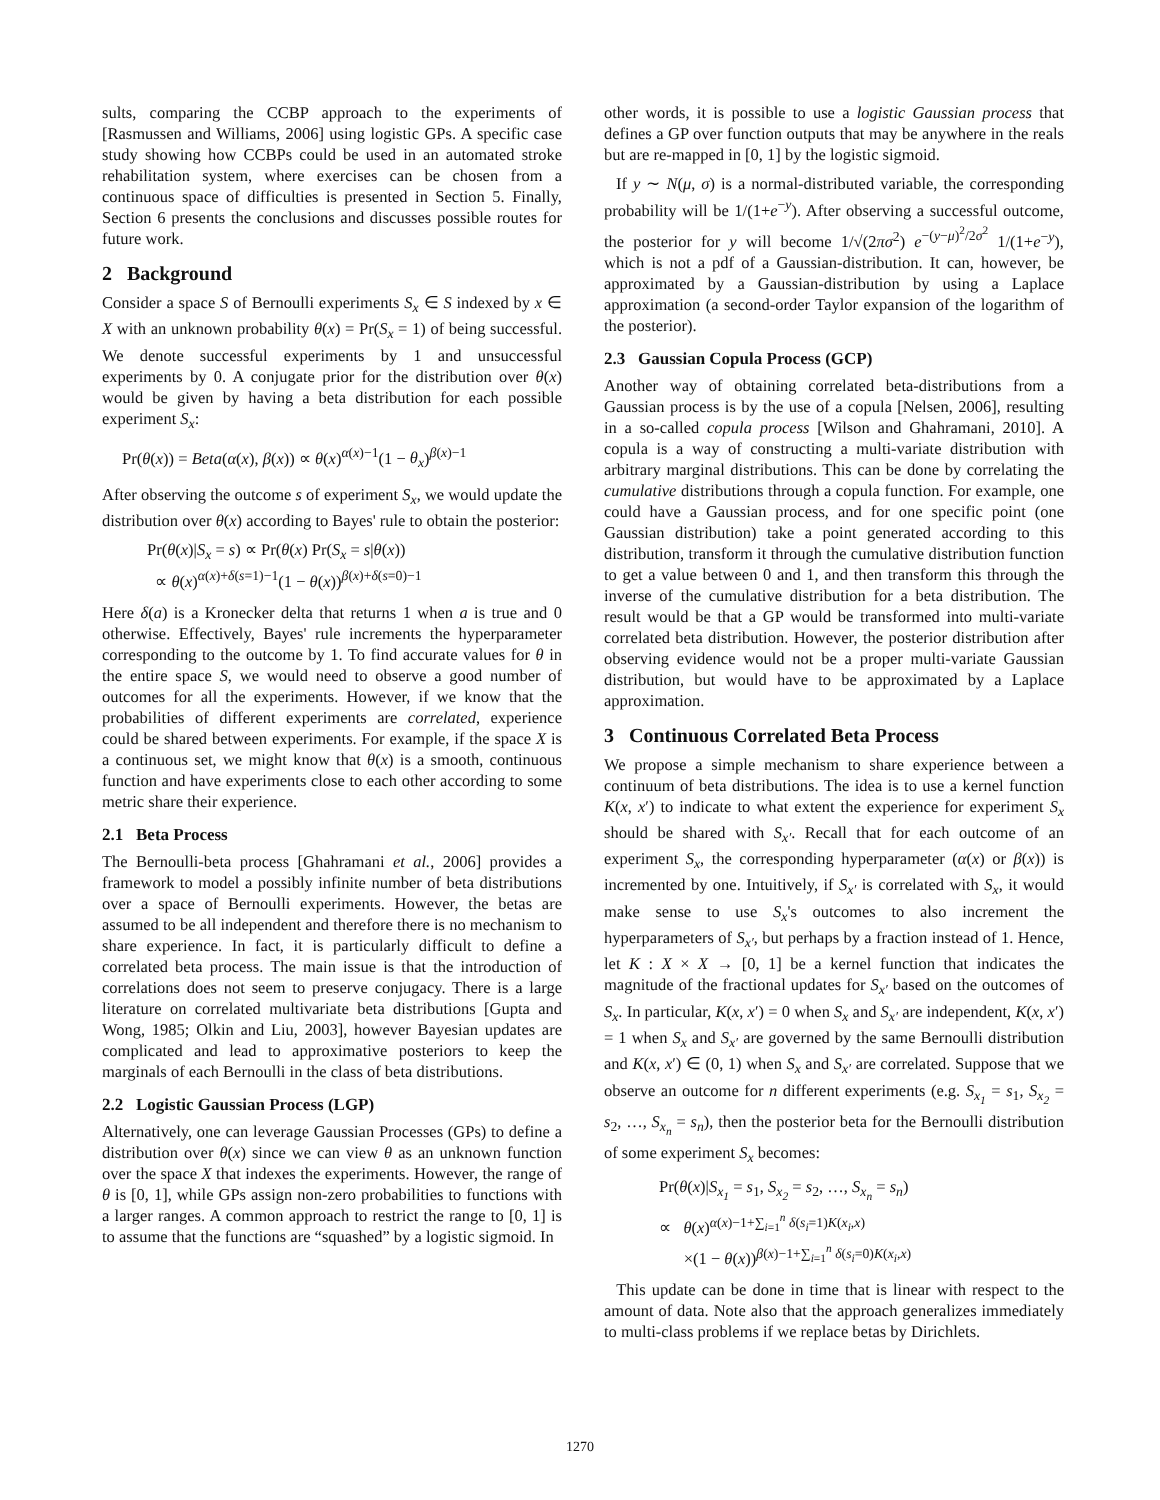sults, comparing the CCBP approach to the experiments of [Rasmussen and Williams, 2006] using logistic GPs. A specific case study showing how CCBPs could be used in an automated stroke rehabilitation system, where exercises can be chosen from a continuous space of difficulties is presented in Section 5. Finally, Section 6 presents the conclusions and discusses possible routes for future work.
2 Background
Consider a space S of Bernoulli experiments S<sub>x</sub> ∈ S indexed by x ∈ X with an unknown probability θ(x) = Pr(S<sub>x</sub> = 1) of being successful. We denote successful experiments by 1 and unsuccessful experiments by 0. A conjugate prior for the distribution over θ(x) would be given by having a beta distribution for each possible experiment S<sub>x</sub>:
Pr(θ(x)) = Beta(α(x), β(x)) ∝ θ(x)<sup>α(x)−1</sup>(1 − θ<sub>x</sub>)<sup>β(x)−1</sup>
After observing the outcome s of experiment S<sub>x</sub>, we would update the distribution over θ(x) according to Bayes' rule to obtain the posterior:
Pr(θ(x)|S<sub>x</sub> = s) ∝ Pr(θ(x) Pr(S<sub>x</sub> = s|θ(x))
∝ θ(x)<sup>α(x)+δ(s=1)−1</sup>(1 − θ(x))<sup>β(x)+δ(s=0)−1</sup>
Here δ(a) is a Kronecker delta that returns 1 when a is true and 0 otherwise. Effectively, Bayes' rule increments the hyperparameter corresponding to the outcome by 1. To find accurate values for θ in the entire space S, we would need to observe a good number of outcomes for all the experiments. However, if we know that the probabilities of different experiments are correlated, experience could be shared between experiments. For example, if the space X is a continuous set, we might know that θ(x) is a smooth, continuous function and have experiments close to each other according to some metric share their experience.
2.1 Beta Process
The Bernoulli-beta process [Ghahramani et al., 2006] provides a framework to model a possibly infinite number of beta distributions over a space of Bernoulli experiments. However, the betas are assumed to be all independent and therefore there is no mechanism to share experience. In fact, it is particularly difficult to define a correlated beta process. The main issue is that the introduction of correlations does not seem to preserve conjugacy. There is a large literature on correlated multivariate beta distributions [Gupta and Wong, 1985; Olkin and Liu, 2003], however Bayesian updates are complicated and lead to approximative posteriors to keep the marginals of each Bernoulli in the class of beta distributions.
2.2 Logistic Gaussian Process (LGP)
Alternatively, one can leverage Gaussian Processes (GPs) to define a distribution over θ(x) since we can view θ as an unknown function over the space X that indexes the experiments. However, the range of θ is [0, 1], while GPs assign non-zero probabilities to functions with a larger ranges. A common approach to restrict the range to [0, 1] is to assume that the functions are “squashed” by a logistic sigmoid. In
other words, it is possible to use a logistic Gaussian process that defines a GP over function outputs that may be anywhere in the reals but are re-mapped in [0, 1] by the logistic sigmoid.
If y ∼ N(μ, σ) is a normal-distributed variable, the corresponding probability will be 1/(1+e<sup>−y</sup>). After observing a successful outcome, the posterior for y will become 1/√(2πσ<sup>2</sup>) e<sup>−(y−μ)<sup>2</sup>/2σ<sup>2</sup></sup> 1/(1+e<sup>−y</sup>), which is not a pdf of a Gaussian-distribution. It can, however, be approximated by a Gaussian-distribution by using a Laplace approximation (a second-order Taylor expansion of the logarithm of the posterior).
2.3 Gaussian Copula Process (GCP)
Another way of obtaining correlated beta-distributions from a Gaussian process is by the use of a copula [Nelsen, 2006], resulting in a so-called copula process [Wilson and Ghahramani, 2010]. A copula is a way of constructing a multi-variate distribution with arbitrary marginal distributions. This can be done by correlating the cumulative distributions through a copula function. For example, one could have a Gaussian process, and for one specific point (one Gaussian distribution) take a point generated according to this distribution, transform it through the cumulative distribution function to get a value between 0 and 1, and then transform this through the inverse of the cumulative distribution for a beta distribution. The result would be that a GP would be transformed into multi-variate correlated beta distribution. However, the posterior distribution after observing evidence would not be a proper multi-variate Gaussian distribution, but would have to be approximated by a Laplace approximation.
3 Continuous Correlated Beta Process
We propose a simple mechanism to share experience between a continuum of beta distributions. The idea is to use a kernel function K(x, x′) to indicate to what extent the experience for experiment S<sub>x</sub> should be shared with S<sub>x′</sub>. Recall that for each outcome of an experiment S<sub>x</sub>, the corresponding hyperparameter (α(x) or β(x)) is incremented by one. Intuitively, if S<sub>x′</sub> is correlated with S<sub>x</sub>, it would make sense to use S<sub>x</sub>'s outcomes to also increment the hyperparameters of S<sub>x′</sub>, but perhaps by a fraction instead of 1. Hence, let K : X × X → [0, 1] be a kernel function that indicates the magnitude of the fractional updates for S<sub>x′</sub> based on the outcomes of S<sub>x</sub>. In particular, K(x, x′) = 0 when S<sub>x</sub> and S<sub>x′</sub> are independent, K(x, x′) = 1 when S<sub>x</sub> and S<sub>x′</sub> are governed by the same Bernoulli distribution and K(x, x′) ∈ (0, 1) when S<sub>x</sub> and S<sub>x′</sub> are correlated. Suppose that we observe an outcome for n different experiments (e.g. S<sub>x<sub>1</sub></sub> = s<sub>1</sub>, S<sub>x<sub>2</sub></sub> = s<sub>2</sub>, …, S<sub>x<sub>n</sub></sub> = s<sub>n</sub>), then the posterior beta for the Bernoulli distribution of some experiment S<sub>x</sub> becomes:
Pr(θ(x)|S<sub>x<sub>1</sub></sub> = s<sub>1</sub>, S<sub>x<sub>2</sub></sub> = s<sub>2</sub>, …, S<sub>x<sub>n</sub></sub> = s<sub>n</sub>)
∝ θ(x)<sup>α(x)−1+∑<sub>i=1</sub><sup>n</sup> δ(s<sub>i</sub>=1)K(x<sub>i</sub>,x)</sup>
×(1 − θ(x))<sup>β(x)−1+∑<sub>i=1</sub><sup>n</sup> δ(s<sub>i</sub>=0)K(x<sub>i</sub>,x)</sup>
This update can be done in time that is linear with respect to the amount of data. Note also that the approach generalizes immediately to multi-class problems if we replace betas by Dirichlets.
1270